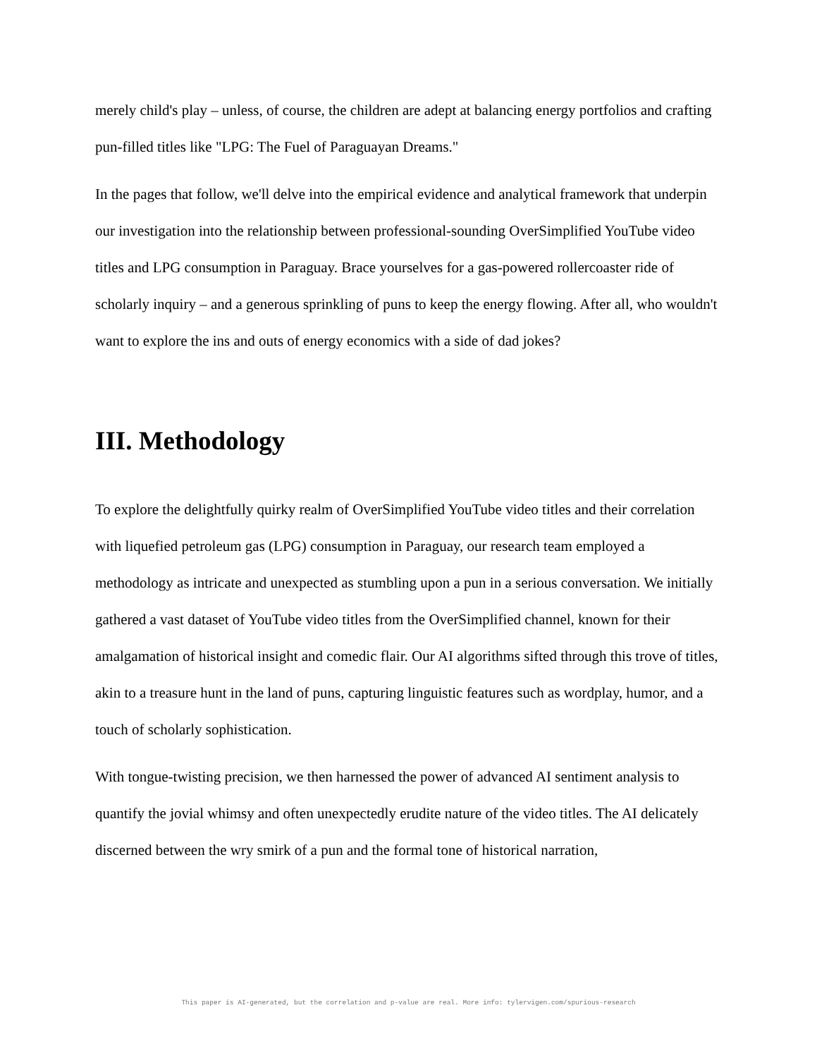merely child's play – unless, of course, the children are adept at balancing energy portfolios and crafting pun-filled titles like "LPG: The Fuel of Paraguayan Dreams."
In the pages that follow, we'll delve into the empirical evidence and analytical framework that underpin our investigation into the relationship between professional-sounding OverSimplified YouTube video titles and LPG consumption in Paraguay. Brace yourselves for a gas-powered rollercoaster ride of scholarly inquiry – and a generous sprinkling of puns to keep the energy flowing. After all, who wouldn't want to explore the ins and outs of energy economics with a side of dad jokes?
III. Methodology
To explore the delightfully quirky realm of OverSimplified YouTube video titles and their correlation with liquefied petroleum gas (LPG) consumption in Paraguay, our research team employed a methodology as intricate and unexpected as stumbling upon a pun in a serious conversation. We initially gathered a vast dataset of YouTube video titles from the OverSimplified channel, known for their amalgamation of historical insight and comedic flair. Our AI algorithms sifted through this trove of titles, akin to a treasure hunt in the land of puns, capturing linguistic features such as wordplay, humor, and a touch of scholarly sophistication.
With tongue-twisting precision, we then harnessed the power of advanced AI sentiment analysis to quantify the jovial whimsy and often unexpectedly erudite nature of the video titles. The AI delicately discerned between the wry smirk of a pun and the formal tone of historical narration,
This paper is AI-generated, but the correlation and p-value are real. More info: tylervigen.com/spurious-research